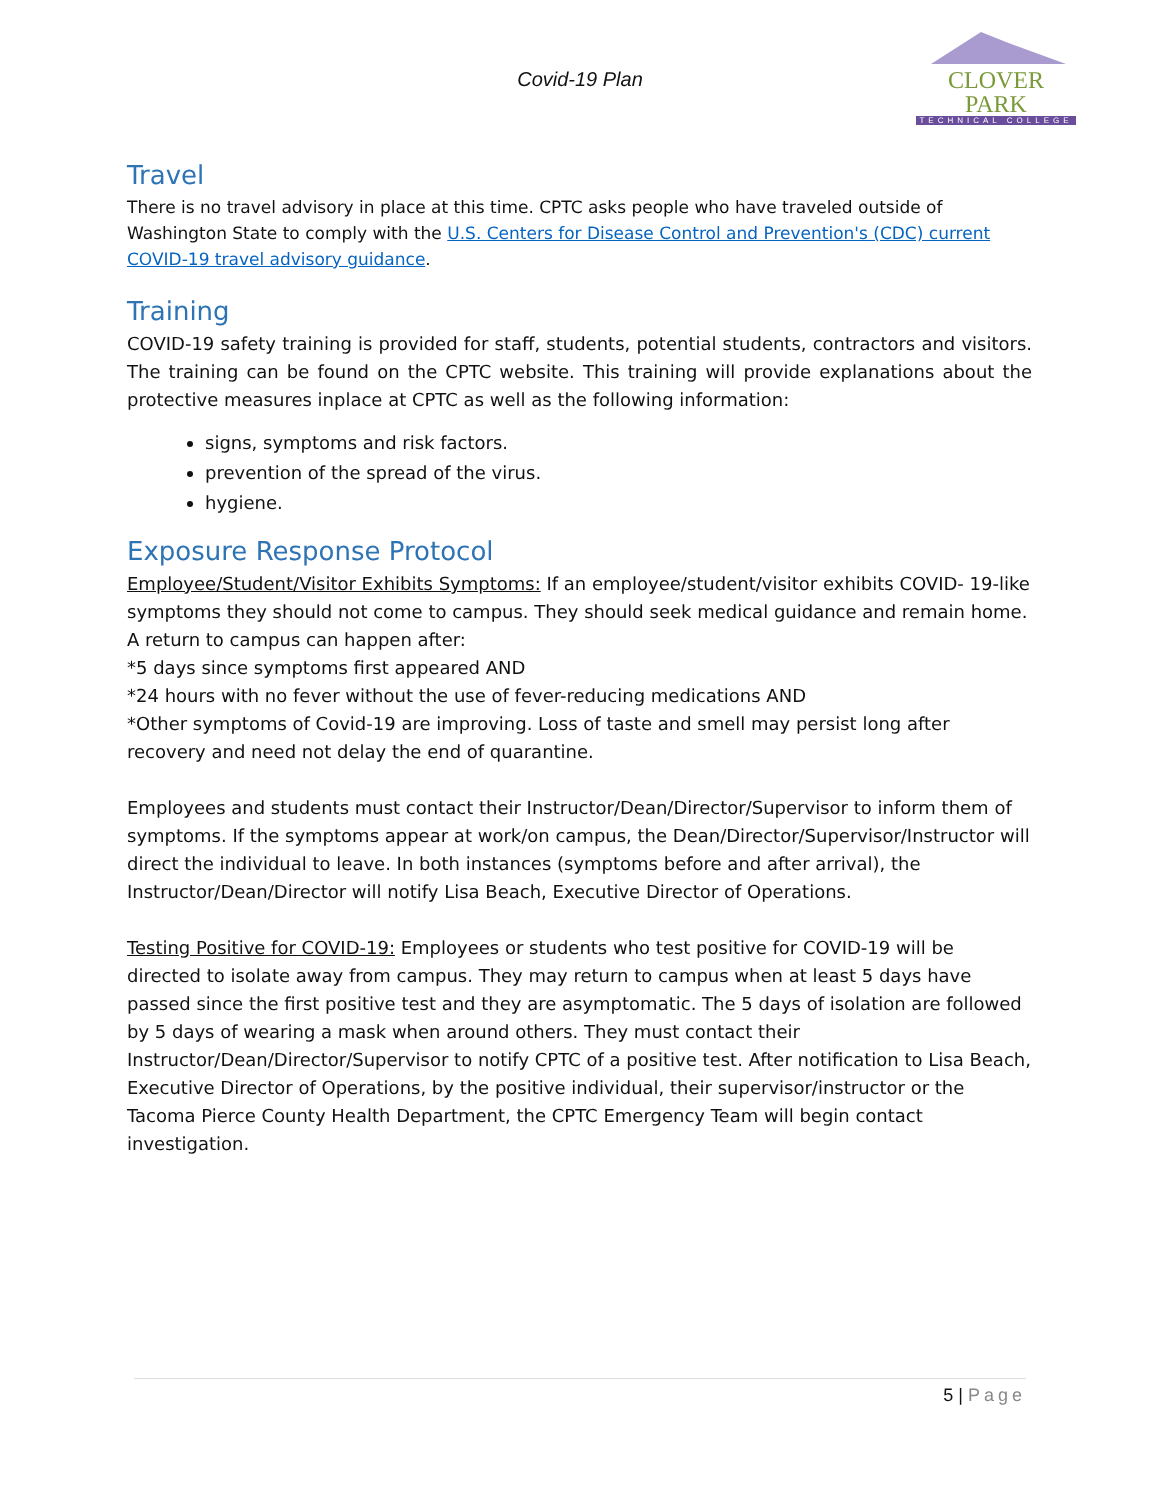Covid-19 Plan
CLOVER PARK
TECHNICAL COLLEGE
Travel
There is no travel advisory in place at this time. CPTC asks people who have traveled outside of Washington State to comply with the U.S. Centers for Disease Control and Prevention's (CDC) current COVID-19 travel advisory guidance.
Training
COVID-19 safety training is provided for staff, students, potential students, contractors and visitors. The training can be found on the CPTC website. This training will provide explanations about the protective measures inplace at CPTC as well as the following information:
signs, symptoms and risk factors.
prevention of the spread of the virus.
hygiene.
Exposure Response Protocol
Employee/Student/Visitor Exhibits Symptoms: If an employee/student/visitor exhibits COVID- 19-like symptoms they should not come to campus. They should seek medical guidance and remain home. A return to campus can happen after:
*5 days since symptoms first appeared AND
*24 hours with no fever without the use of fever-reducing medications AND
*Other symptoms of Covid-19 are improving. Loss of taste and smell may persist long after recovery and need not delay the end of quarantine.
Employees and students must contact their Instructor/Dean/Director/Supervisor to inform them of symptoms. If the symptoms appear at work/on campus, the Dean/Director/Supervisor/Instructor will direct the individual to leave. In both instances (symptoms before and after arrival), the Instructor/Dean/Director will notify Lisa Beach, Executive Director of Operations.
Testing Positive for COVID-19: Employees or students who test positive for COVID-19 will be directed to isolate away from campus. They may return to campus when at least 5 days have passed since the first positive test and they are asymptomatic. The 5 days of isolation are followed by 5 days of wearing a mask when around others. They must contact their Instructor/Dean/Director/Supervisor to notify CPTC of a positive test. After notification to Lisa Beach, Executive Director of Operations, by the positive individual, their supervisor/instructor or the Tacoma Pierce County Health Department, the CPTC Emergency Team will begin contact investigation.
5 | Page